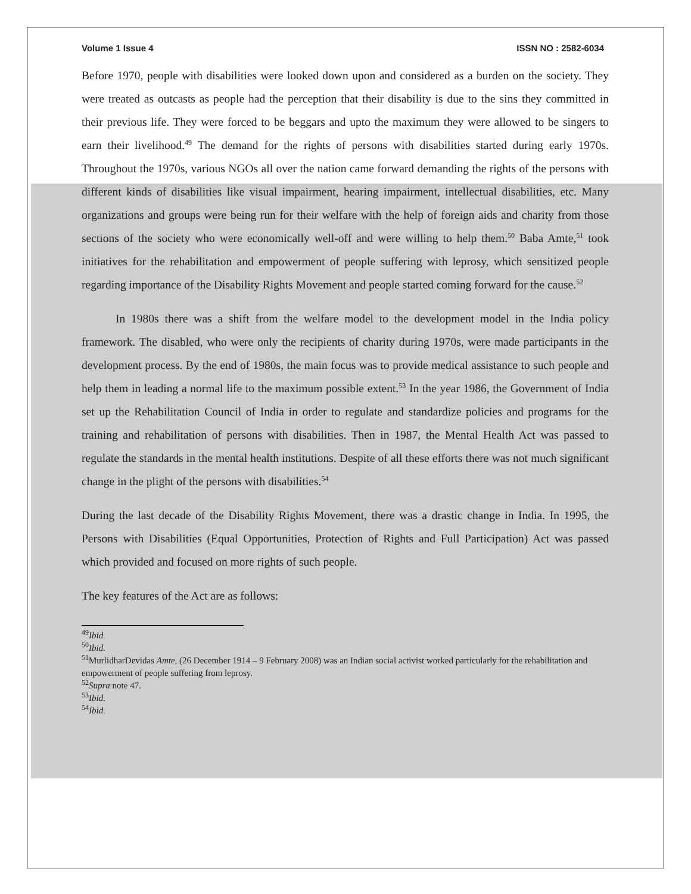Volume 1 Issue 4 ISSN NO : 2582-6034
Before 1970, people with disabilities were looked down upon and considered as a burden on the society. They were treated as outcasts as people had the perception that their disability is due to the sins they committed in their previous life. They were forced to be beggars and upto the maximum they were allowed to be singers to earn their livelihood.<sup>49</sup> The demand for the rights of persons with disabilities started during early 1970s. Throughout the 1970s, various NGOs all over the nation came forward demanding the rights of the persons with different kinds of disabilities like visual impairment, hearing impairment, intellectual disabilities, etc. Many organizations and groups were being run for their welfare with the help of foreign aids and charity from those sections of the society who were economically well-off and were willing to help them.<sup>50</sup> Baba Amte,<sup>51</sup> took initiatives for the rehabilitation and empowerment of people suffering with leprosy, which sensitized people regarding importance of the Disability Rights Movement and people started coming forward for the cause.<sup>52</sup>
In 1980s there was a shift from the welfare model to the development model in the India policy framework. The disabled, who were only the recipients of charity during 1970s, were made participants in the development process. By the end of 1980s, the main focus was to provide medical assistance to such people and help them in leading a normal life to the maximum possible extent.<sup>53</sup> In the year 1986, the Government of India set up the Rehabilitation Council of India in order to regulate and standardize policies and programs for the training and rehabilitation of persons with disabilities. Then in 1987, the Mental Health Act was passed to regulate the standards in the mental health institutions. Despite of all these efforts there was not much significant change in the plight of the persons with disabilities.<sup>54</sup>
During the last decade of the Disability Rights Movement, there was a drastic change in India. In 1995, the Persons with Disabilities (Equal Opportunities, Protection of Rights and Full Participation) Act was passed which provided and focused on more rights of such people.
The key features of the Act are as follows:
<sup>49</sup> Ibid.
<sup>50</sup> Ibid.
<sup>51</sup> MurlidharDevidas Amte, (26 December 1914 – 9 February 2008) was an Indian social activist worked particularly for the rehabilitation and empowerment of people suffering from leprosy.
<sup>52</sup> Supra note 47.
<sup>53</sup> Ibid.
<sup>54</sup> Ibid.